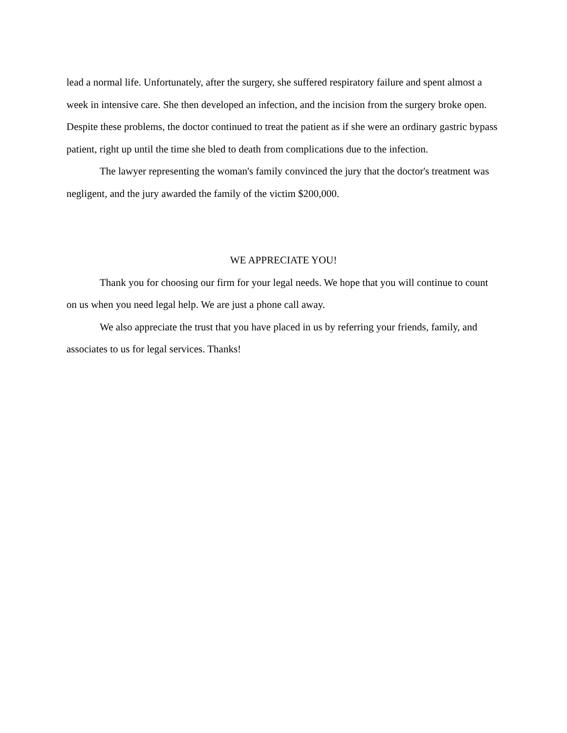lead a normal life. Unfortunately, after the surgery, she suffered respiratory failure and spent almost a week in intensive care. She then developed an infection, and the incision from the surgery broke open. Despite these problems, the doctor continued to treat the patient as if she were an ordinary gastric bypass patient, right up until the time she bled to death from complications due to the infection.
The lawyer representing the woman's family convinced the jury that the doctor's treatment was negligent, and the jury awarded the family of the victim $200,000.
WE APPRECIATE YOU!
Thank you for choosing our firm for your legal needs. We hope that you will continue to count on us when you need legal help. We are just a phone call away.
We also appreciate the trust that you have placed in us by referring your friends, family, and associates to us for legal services. Thanks!